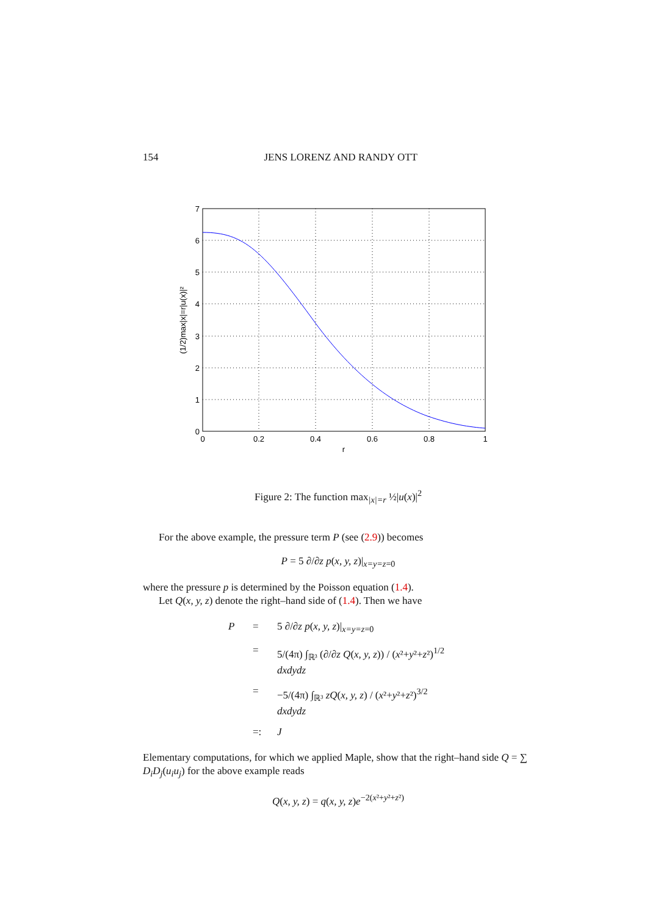154 JENS LORENZ AND RANDY OTT
0
0.2
0.4
0.6
0.8
1
r
0
1
2
3
4
5
6
7
(1/2)max|x|=r|u(x)|²
Figure 2: The function max<sub>|x|=r</sub> ½|u(x)|<sup>2</sup>
For the above example, the pressure term P (see (2.9)) becomes
P = 5 ∂/∂z p(x, y, z)|<sub>x=y=z=0</sub>
where the pressure p is determined by the Poisson equation (1.4).
Let Q(x, y, z) denote the right–hand side of (1.4). Then we have
P = 5 ∂/∂z p(x, y, z)|<sub>x=y=z=0</sub> = 5/(4π) ∫<sub>ℝ³</sub> (∂/∂z Q(x, y, z)) / (x²+y²+z²)<sup>1/2</sup> dxdydz = −5/(4π) ∫<sub>ℝ³</sub> zQ(x, y, z) / (x²+y²+z²)<sup>3/2</sup> dxdydz =: J
Elementary computations, for which we applied Maple, show that the right–hand side Q = ∑ D<sub>i</sub>D<sub>j</sub>(u<sub>i</sub>u<sub>j</sub>) for the above example reads
Q(x, y, z) = q(x, y, z)e<sup>−2(x²+y²+z²)</sup>